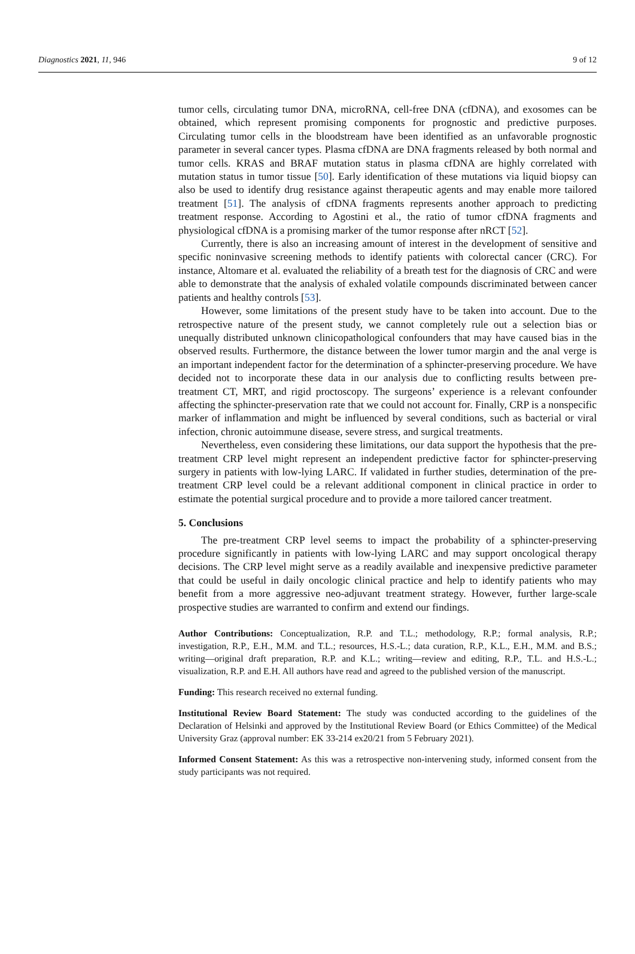Diagnostics 2021, 11, 946 9 of 12
tumor cells, circulating tumor DNA, microRNA, cell-free DNA (cfDNA), and exosomes can be obtained, which represent promising components for prognostic and predictive purposes. Circulating tumor cells in the bloodstream have been identified as an unfavorable prognostic parameter in several cancer types. Plasma cfDNA are DNA fragments released by both normal and tumor cells. KRAS and BRAF mutation status in plasma cfDNA are highly correlated with mutation status in tumor tissue [50]. Early identification of these mutations via liquid biopsy can also be used to identify drug resistance against therapeutic agents and may enable more tailored treatment [51]. The analysis of cfDNA fragments represents another approach to predicting treatment response. According to Agostini et al., the ratio of tumor cfDNA fragments and physiological cfDNA is a promising marker of the tumor response after nRCT [52].
Currently, there is also an increasing amount of interest in the development of sensitive and specific noninvasive screening methods to identify patients with colorectal cancer (CRC). For instance, Altomare et al. evaluated the reliability of a breath test for the diagnosis of CRC and were able to demonstrate that the analysis of exhaled volatile compounds discriminated between cancer patients and healthy controls [53].
However, some limitations of the present study have to be taken into account. Due to the retrospective nature of the present study, we cannot completely rule out a selection bias or unequally distributed unknown clinicopathological confounders that may have caused bias in the observed results. Furthermore, the distance between the lower tumor margin and the anal verge is an important independent factor for the determination of a sphincter-preserving procedure. We have decided not to incorporate these data in our analysis due to conflicting results between pre-treatment CT, MRT, and rigid proctoscopy. The surgeons’ experience is a relevant confounder affecting the sphincter-preservation rate that we could not account for. Finally, CRP is a nonspecific marker of inflammation and might be influenced by several conditions, such as bacterial or viral infection, chronic autoimmune disease, severe stress, and surgical treatments.
Nevertheless, even considering these limitations, our data support the hypothesis that the pre-treatment CRP level might represent an independent predictive factor for sphincter-preserving surgery in patients with low-lying LARC. If validated in further studies, determination of the pre-treatment CRP level could be a relevant additional component in clinical practice in order to estimate the potential surgical procedure and to provide a more tailored cancer treatment.
5. Conclusions
The pre-treatment CRP level seems to impact the probability of a sphincter-preserving procedure significantly in patients with low-lying LARC and may support oncological therapy decisions. The CRP level might serve as a readily available and inexpensive predictive parameter that could be useful in daily oncologic clinical practice and help to identify patients who may benefit from a more aggressive neo-adjuvant treatment strategy. However, further large-scale prospective studies are warranted to confirm and extend our findings.
Author Contributions: Conceptualization, R.P. and T.L.; methodology, R.P.; formal analysis, R.P.; investigation, R.P., E.H., M.M. and T.L.; resources, H.S.-L.; data curation, R.P., K.L., E.H., M.M. and B.S.; writing—original draft preparation, R.P. and K.L.; writing—review and editing, R.P., T.L. and H.S.-L.; visualization, R.P. and E.H. All authors have read and agreed to the published version of the manuscript.
Funding: This research received no external funding.
Institutional Review Board Statement: The study was conducted according to the guidelines of the Declaration of Helsinki and approved by the Institutional Review Board (or Ethics Committee) of the Medical University Graz (approval number: EK 33-214 ex20/21 from 5 February 2021).
Informed Consent Statement: As this was a retrospective non-intervening study, informed consent from the study participants was not required.